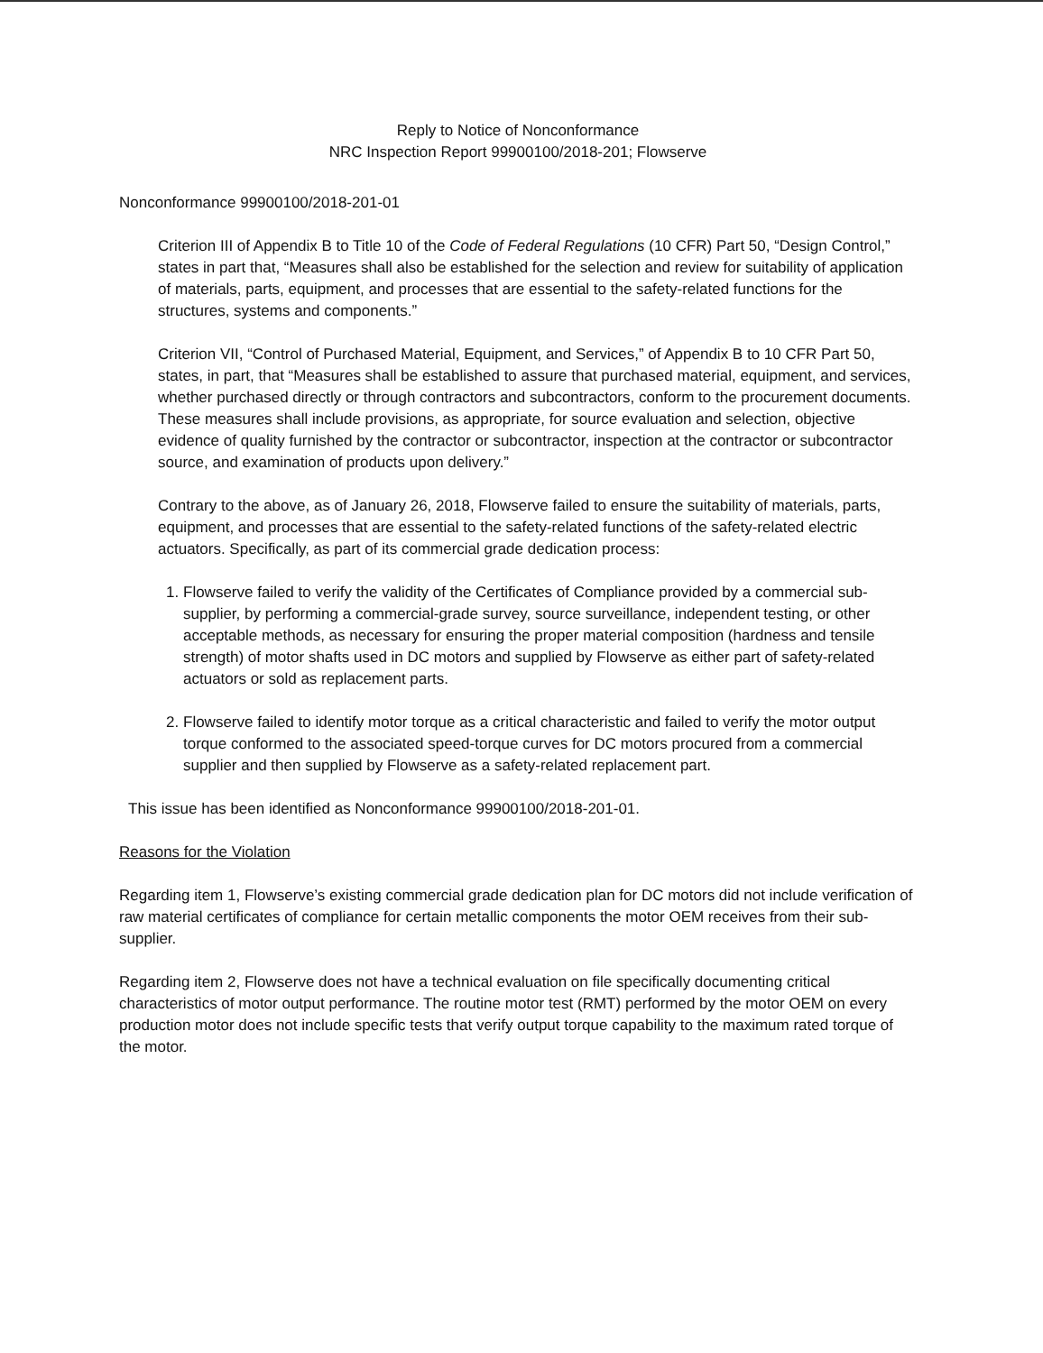Reply to Notice of Nonconformance
NRC Inspection Report 99900100/2018-201; Flowserve
Nonconformance 99900100/2018-201-01
Criterion III of Appendix B to Title 10 of the Code of Federal Regulations (10 CFR) Part 50, “Design Control,” states in part that, “Measures shall also be established for the selection and review for suitability of application of materials, parts, equipment, and processes that are essential to the safety-related functions for the structures, systems and components.”
Criterion VII, “Control of Purchased Material, Equipment, and Services,” of Appendix B to 10 CFR Part 50, states, in part, that “Measures shall be established to assure that purchased material, equipment, and services, whether purchased directly or through contractors and subcontractors, conform to the procurement documents. These measures shall include provisions, as appropriate, for source evaluation and selection, objective evidence of quality furnished by the contractor or subcontractor, inspection at the contractor or subcontractor source, and examination of products upon delivery.”
Contrary to the above, as of January 26, 2018, Flowserve failed to ensure the suitability of materials, parts, equipment, and processes that are essential to the safety-related functions of the safety-related electric actuators. Specifically, as part of its commercial grade dedication process:
1. Flowserve failed to verify the validity of the Certificates of Compliance provided by a commercial sub-supplier, by performing a commercial-grade survey, source surveillance, independent testing, or other acceptable methods, as necessary for ensuring the proper material composition (hardness and tensile strength) of motor shafts used in DC motors and supplied by Flowserve as either part of safety-related actuators or sold as replacement parts.
2. Flowserve failed to identify motor torque as a critical characteristic and failed to verify the motor output torque conformed to the associated speed-torque curves for DC motors procured from a commercial supplier and then supplied by Flowserve as a safety-related replacement part.
This issue has been identified as Nonconformance 99900100/2018-201-01.
Reasons for the Violation
Regarding item 1, Flowserve’s existing commercial grade dedication plan for DC motors did not include verification of raw material certificates of compliance for certain metallic components the motor OEM receives from their sub-supplier.
Regarding item 2, Flowserve does not have a technical evaluation on file specifically documenting critical characteristics of motor output performance. The routine motor test (RMT) performed by the motor OEM on every production motor does not include specific tests that verify output torque capability to the maximum rated torque of the motor.